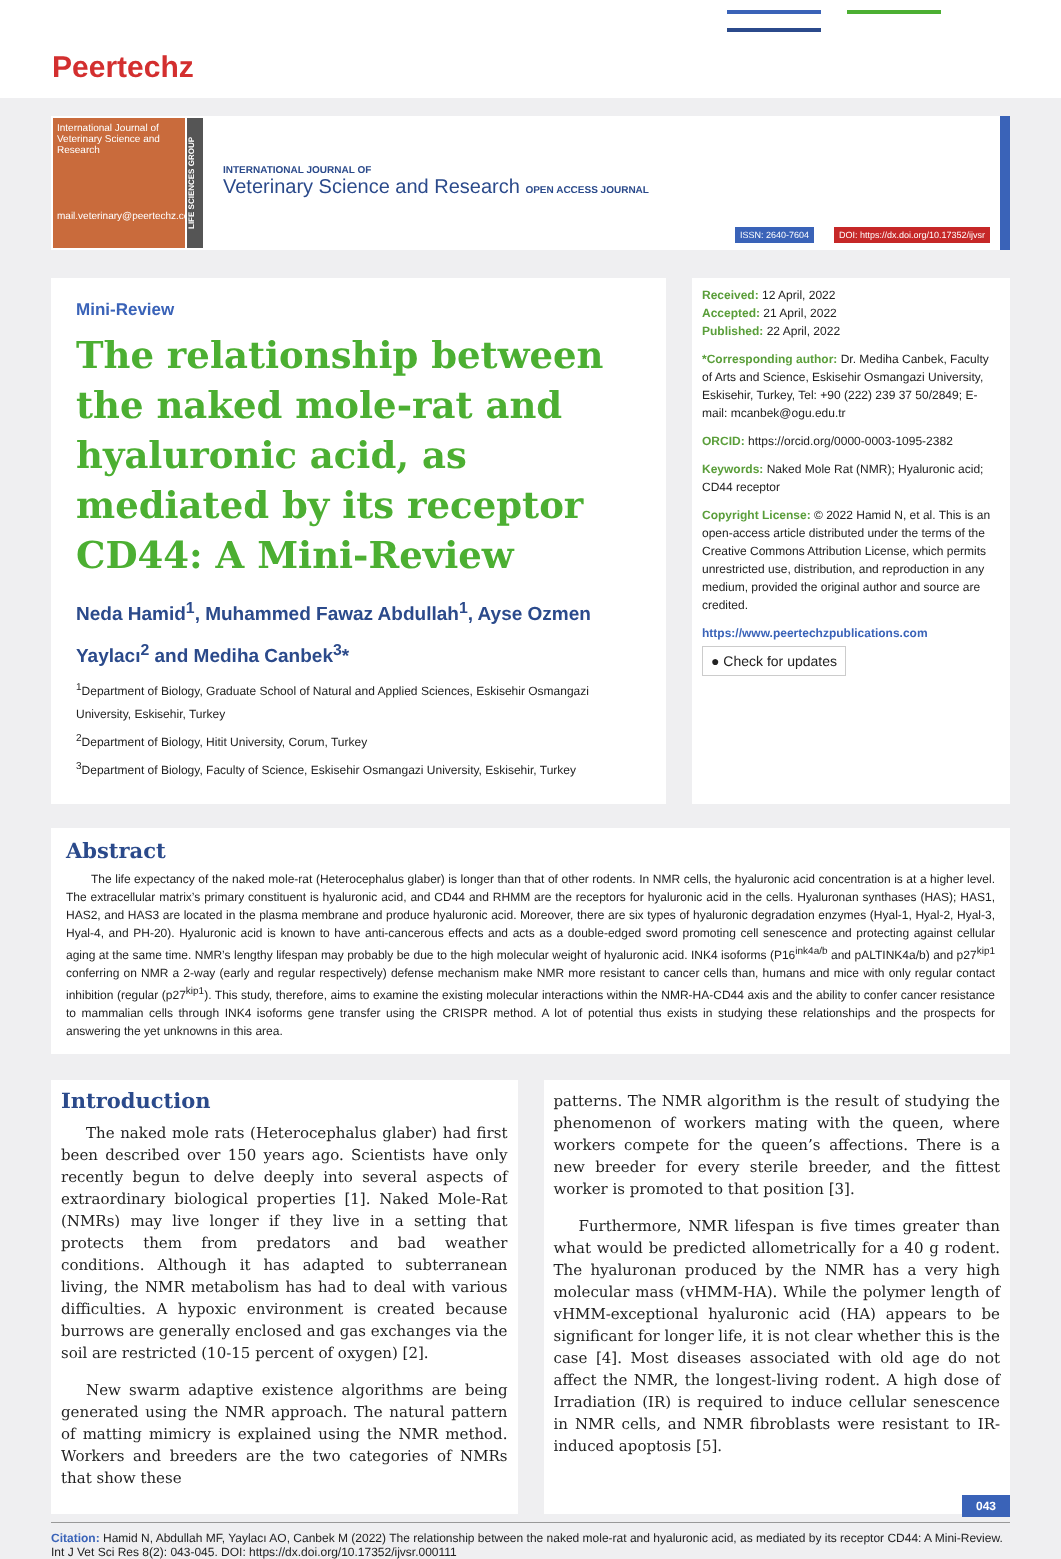Peertechz
International Journal of Veterinary Science and Research
mail.veterinary@peertechz.com
LIFE SCIENCES GROUP
INTERNATIONAL JOURNAL OF
Veterinary Science and Research OPEN ACCESS JOURNAL
ISSN: 2640-7604 DOI: https://dx.doi.org/10.17352/ijvsr
Mini-Review
The relationship between the naked mole-rat and hyaluronic acid, as mediated by its receptor CD44: A Mini-Review
Neda Hamid<sup>1</sup>, Muhammed Fawaz Abdullah<sup>1</sup>, Ayse Ozmen Yaylacı<sup>2</sup> and Mediha Canbek<sup>3</sup>*
<sup>1</sup> Department of Biology, Graduate School of Natural and Applied Sciences, Eskisehir Osmangazi University, Eskisehir, Turkey
<sup>2</sup> Department of Biology, Hitit University, Corum, Turkey
<sup>3</sup> Department of Biology, Faculty of Science, Eskisehir Osmangazi University, Eskisehir, Turkey
Received: 12 April, 2022
Accepted: 21 April, 2022
Published: 22 April, 2022
*Corresponding author: Dr. Mediha Canbek, Faculty of Arts and Science, Eskisehir Osmangazi University, Eskisehir, Turkey, Tel: +90 (222) 239 37 50/2849; E-mail: mcanbek@ogu.edu.tr
ORCID: https://orcid.org/0000-0003-1095-2382
Keywords: Naked Mole Rat (NMR); Hyaluronic acid; CD44 receptor
Copyright License: © 2022 Hamid N, et al. This is an open-access article distributed under the terms of the Creative Commons Attribution License, which permits unrestricted use, distribution, and reproduction in any medium, provided the original author and source are credited.
https://www.peertechzpublications.com
● Check for updates
Abstract
The life expectancy of the naked mole-rat (Heterocephalus glaber) is longer than that of other rodents. In NMR cells, the hyaluronic acid concentration is at a higher level. The extracellular matrix’s primary constituent is hyaluronic acid, and CD44 and RHMM are the receptors for hyaluronic acid in the cells. Hyaluronan synthases (HAS); HAS1, HAS2, and HAS3 are located in the plasma membrane and produce hyaluronic acid. Moreover, there are six types of hyaluronic degradation enzymes (Hyal-1, Hyal-2, Hyal-3, Hyal-4, and PH-20). Hyaluronic acid is known to have anti-cancerous effects and acts as a double-edged sword promoting cell senescence and protecting against cellular aging at the same time. NMR’s lengthy lifespan may probably be due to the high molecular weight of hyaluronic acid. INK4 isoforms (P16<sup>ink4a/b</sup> and pALTINK4a/b) and p27<sup>kip1</sup> conferring on NMR a 2-way (early and regular respectively) defense mechanism make NMR more resistant to cancer cells than, humans and mice with only regular contact inhibition (regular (p27<sup>kip1</sup>). This study, therefore, aims to examine the existing molecular interactions within the NMR-HA-CD44 axis and the ability to confer cancer resistance to mammalian cells through INK4 isoforms gene transfer using the CRISPR method. A lot of potential thus exists in studying these relationships and the prospects for answering the yet unknowns in this area.
Introduction
The naked mole rats (Heterocephalus glaber) had first been described over 150 years ago. Scientists have only recently begun to delve deeply into several aspects of extraordinary biological properties [1]. Naked Mole-Rat (NMRs) may live longer if they live in a setting that protects them from predators and bad weather conditions. Although it has adapted to subterranean living, the NMR metabolism has had to deal with various difficulties. A hypoxic environment is created because burrows are generally enclosed and gas exchanges via the soil are restricted (10-15 percent of oxygen) [2].
New swarm adaptive existence algorithms are being generated using the NMR approach. The natural pattern of matting mimicry is explained using the NMR method. Workers and breeders are the two categories of NMRs that show these
patterns. The NMR algorithm is the result of studying the phenomenon of workers mating with the queen, where workers compete for the queen’s affections. There is a new breeder for every sterile breeder, and the fittest worker is promoted to that position [3].
Furthermore, NMR lifespan is five times greater than what would be predicted allometrically for a 40 g rodent. The hyaluronan produced by the NMR has a very high molecular mass (vHMM-HA). While the polymer length of vHMM-exceptional hyaluronic acid (HA) appears to be significant for longer life, it is not clear whether this is the case [4]. Most diseases associated with old age do not affect the NMR, the longest-living rodent. A high dose of Irradiation (IR) is required to induce cellular senescence in NMR cells, and NMR fibroblasts were resistant to IR-induced apoptosis [5].
043
Citation: Hamid N, Abdullah MF, Yaylacı AO, Canbek M (2022) The relationship between the naked mole-rat and hyaluronic acid, as mediated by its receptor CD44: A Mini-Review. Int J Vet Sci Res 8(2): 043-045. DOI: https://dx.doi.org/10.17352/ijvsr.000111